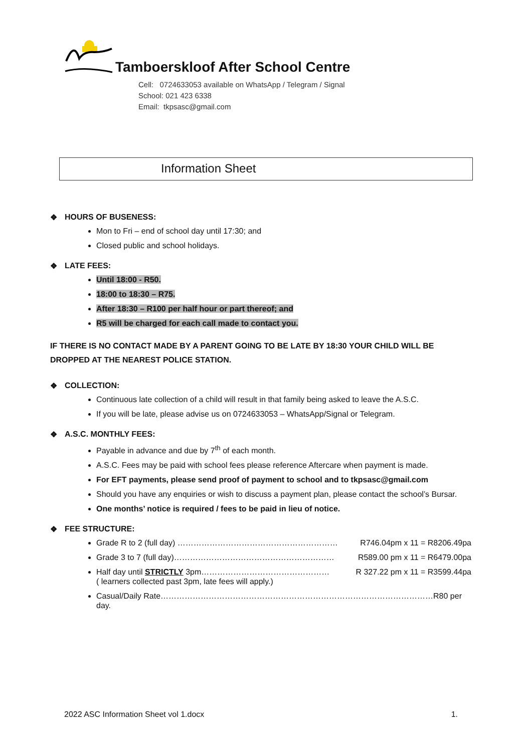Tamboerskloof After School Centre
Cell: 0724633053 available on WhatsApp / Telegram / Signal
School: 021 423 6338
Email: tkpsasc@gmail.com
Information Sheet
❖ HOURS OF BUSENESS:
Mon to Fri – end of school day until 17:30; and
Closed public and school holidays.
❖ LATE FEES:
Until 18:00 - R50.
18:00 to 18:30 – R75.
After 18:30 – R100 per half hour or part thereof; and
R5 will be charged for each call made to contact you.
IF THERE IS NO CONTACT MADE BY A PARENT GOING TO BE LATE BY 18:30 YOUR CHILD WILL BE DROPPED AT THE NEAREST POLICE STATION.
❖ COLLECTION:
Continuous late collection of a child will result in that family being asked to leave the A.S.C.
If you will be late, please advise us on 0724633053 – WhatsApp/Signal or Telegram.
❖ A.S.C. MONTHLY FEES:
Payable in advance and due by 7<sup>th</sup> of each month.
A.S.C. Fees may be paid with school fees please reference Aftercare when payment is made.
For EFT payments, please send proof of payment to school and to tkpsasc@gmail.com
Should you have any enquiries or wish to discuss a payment plan, please contact the school’s Bursar.
One months’ notice is required / fees to be paid in lieu of notice.
❖ FEE STRUCTURE:
Grade R to 2 (full day) …………………………………………………… R746.04pm x 11 = R8206.49pa
Grade 3 to 7 (full day)…………………………………………………… R589.00 pm x 11 = R6479.00pa
Half day until STRICTLY 3pm………………………………………… R 327.22 pm x 11 = R3599.44pa
( learners collected past 3pm, late fees will apply.)
Casual/Daily Rate…………………………………………………………………………………………R80 per day.
2022 ASC Information Sheet vol 1.docx 1.